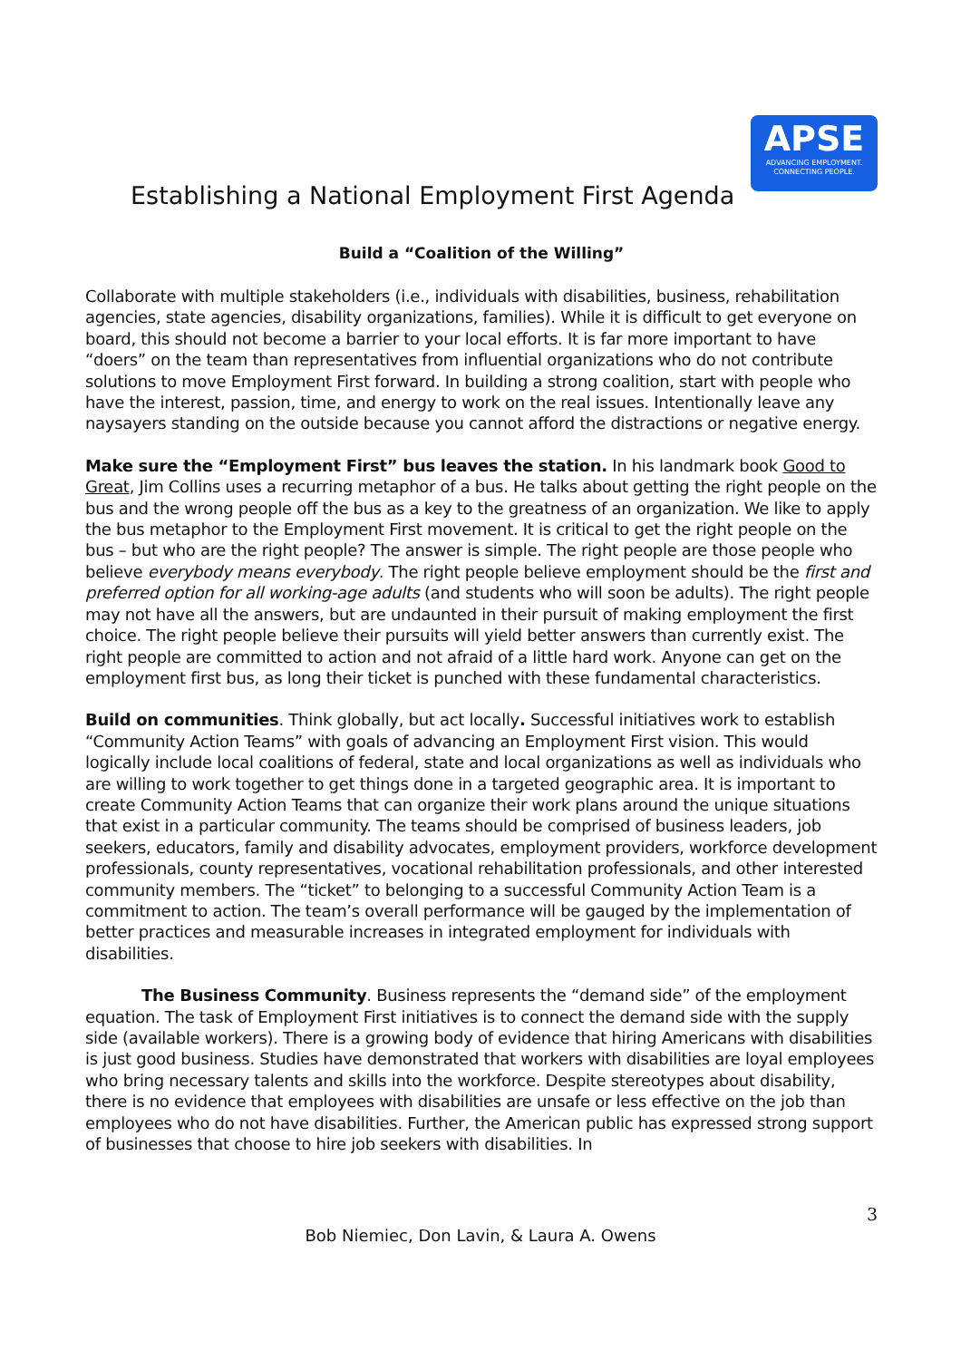APSE
ADVANCING EMPLOYMENT.
CONNECTING PEOPLE.
Establishing a National Employment First Agenda
Build a “Coalition of the Willing”
Collaborate with multiple stakeholders (i.e., individuals with disabilities, business, rehabilitation agencies, state agencies, disability organizations, families). While it is difficult to get everyone on board, this should not become a barrier to your local efforts. It is far more important to have “doers” on the team than representatives from influential organizations who do not contribute solutions to move Employment First forward. In building a strong coalition, start with people who have the interest, passion, time, and energy to work on the real issues. Intentionally leave any naysayers standing on the outside because you cannot afford the distractions or negative energy.
Make sure the “Employment First” bus leaves the station. In his landmark book Good to Great, Jim Collins uses a recurring metaphor of a bus. He talks about getting the right people on the bus and the wrong people off the bus as a key to the greatness of an organization. We like to apply the bus metaphor to the Employment First movement. It is critical to get the right people on the bus – but who are the right people? The answer is simple. The right people are those people who believe everybody means everybody. The right people believe employment should be the first and preferred option for all working-age adults (and students who will soon be adults). The right people may not have all the answers, but are undaunted in their pursuit of making employment the first choice. The right people believe their pursuits will yield better answers than currently exist. The right people are committed to action and not afraid of a little hard work. Anyone can get on the employment first bus, as long their ticket is punched with these fundamental characteristics.
Build on communities. Think globally, but act locally. Successful initiatives work to establish “Community Action Teams” with goals of advancing an Employment First vision. This would logically include local coalitions of federal, state and local organizations as well as individuals who are willing to work together to get things done in a targeted geographic area. It is important to create Community Action Teams that can organize their work plans around the unique situations that exist in a particular community. The teams should be comprised of business leaders, job seekers, educators, family and disability advocates, employment providers, workforce development professionals, county representatives, vocational rehabilitation professionals, and other interested community members. The “ticket” to belonging to a successful Community Action Team is a commitment to action. The team’s overall performance will be gauged by the implementation of better practices and measurable increases in integrated employment for individuals with disabilities.
The Business Community. Business represents the “demand side” of the employment equation. The task of Employment First initiatives is to connect the demand side with the supply side (available workers). There is a growing body of evidence that hiring Americans with disabilities is just good business. Studies have demonstrated that workers with disabilities are loyal employees who bring necessary talents and skills into the workforce. Despite stereotypes about disability, there is no evidence that employees with disabilities are unsafe or less effective on the job than employees who do not have disabilities. Further, the American public has expressed strong support of businesses that choose to hire job seekers with disabilities. In
3
Bob Niemiec, Don Lavin, & Laura A. Owens